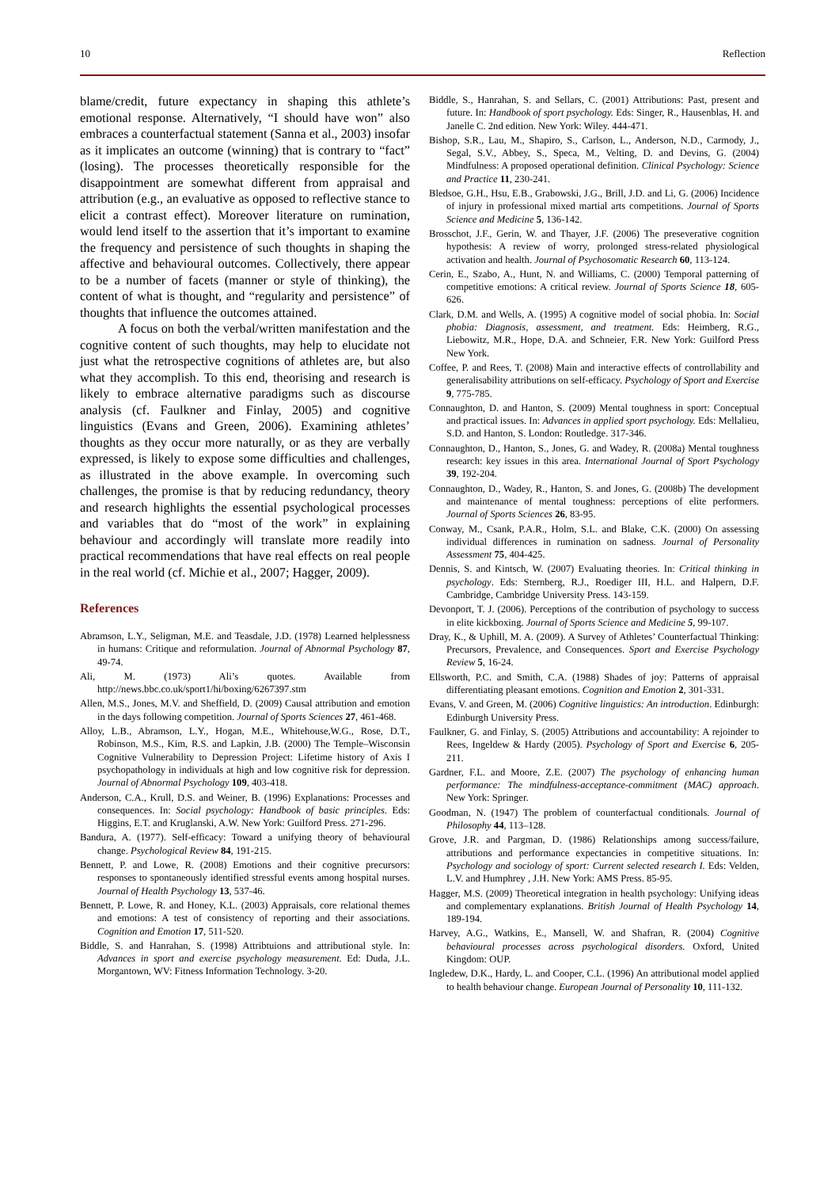10 Reflection
blame/credit, future expectancy in shaping this athlete’s emotional response. Alternatively, “I should have won” also embraces a counterfactual statement (Sanna et al., 2003) insofar as it implicates an outcome (winning) that is contrary to “fact” (losing). The processes theoretically responsible for the disappointment are somewhat different from appraisal and attribution (e.g., an evaluative as opposed to reflective stance to elicit a contrast effect). Moreover literature on rumination, would lend itself to the assertion that it’s important to examine the frequency and persistence of such thoughts in shaping the affective and behavioural outcomes. Collectively, there appear to be a number of facets (manner or style of thinking), the content of what is thought, and “regularity and persistence” of thoughts that influence the outcomes attained.
A focus on both the verbal/written manifestation and the cognitive content of such thoughts, may help to elucidate not just what the retrospective cognitions of athletes are, but also what they accomplish. To this end, theorising and research is likely to embrace alternative paradigms such as discourse analysis (cf. Faulkner and Finlay, 2005) and cognitive linguistics (Evans and Green, 2006). Examining athletes’ thoughts as they occur more naturally, or as they are verbally expressed, is likely to expose some difficulties and challenges, as illustrated in the above example. In overcoming such challenges, the promise is that by reducing redundancy, theory and research highlights the essential psychological processes and variables that do “most of the work” in explaining behaviour and accordingly will translate more readily into practical recommendations that have real effects on real people in the real world (cf. Michie et al., 2007; Hagger, 2009).
References
Abramson, L.Y., Seligman, M.E. and Teasdale, J.D. (1978) Learned helplessness in humans: Critique and reformulation. Journal of Abnormal Psychology 87, 49-74.
Ali, M. (1973) Ali’s quotes. Available from http://news.bbc.co.uk/sport1/hi/boxing/6267397.stm
Allen, M.S., Jones, M.V. and Sheffield, D. (2009) Causal attribution and emotion in the days following competition. Journal of Sports Sciences 27, 461-468.
Alloy, L.B., Abramson, L.Y., Hogan, M.E., Whitehouse,W.G., Rose, D.T., Robinson, M.S., Kim, R.S. and Lapkin, J.B. (2000) The Temple–Wisconsin Cognitive Vulnerability to Depression Project: Lifetime history of Axis I psychopathology in individuals at high and low cognitive risk for depression. Journal of Abnormal Psychology 109, 403-418.
Anderson, C.A., Krull, D.S. and Weiner, B. (1996) Explanations: Processes and consequences. In: Social psychology: Handbook of basic principles. Eds: Higgins, E.T. and Kruglanski, A.W. New York: Guilford Press. 271-296.
Bandura, A. (1977). Self-efficacy: Toward a unifying theory of behavioural change. Psychological Review 84, 191-215.
Bennett, P. and Lowe, R. (2008) Emotions and their cognitive precursors: responses to spontaneously identified stressful events among hospital nurses. Journal of Health Psychology 13, 537-46.
Bennett, P. Lowe, R. and Honey, K.L. (2003) Appraisals, core relational themes and emotions: A test of consistency of reporting and their associations. Cognition and Emotion 17, 511-520.
Biddle, S. and Hanrahan, S. (1998) Attribtuions and attributional style. In: Advances in sport and exercise psychology measurement. Ed: Duda, J.L. Morgantown, WV: Fitness Information Technology. 3-20.
Biddle, S., Hanrahan, S. and Sellars, C. (2001) Attributions: Past, present and future. In: Handbook of sport psychology. Eds: Singer, R., Hausenblas, H. and Janelle C. 2nd edition. New York: Wiley. 444-471.
Bishop, S.R., Lau, M., Shapiro, S., Carlson, L., Anderson, N.D., Carmody, J., Segal, S.V., Abbey, S., Speca, M., Velting, D. and Devins, G. (2004) Mindfulness: A proposed operational definition. Clinical Psychology: Science and Practice 11, 230-241.
Bledsoe, G.H., Hsu, E.B., Grabowski, J.G., Brill, J.D. and Li, G. (2006) Incidence of injury in professional mixed martial arts competitions. Journal of Sports Science and Medicine 5, 136-142.
Brosschot, J.F., Gerin, W. and Thayer, J.F. (2006) The preseverative cognition hypothesis: A review of worry, prolonged stress-related physiological activation and health. Journal of Psychosomatic Research 60, 113-124.
Cerin, E., Szabo, A., Hunt, N. and Williams, C. (2000) Temporal patterning of competitive emotions: A critical review. Journal of Sports Science 18, 605-626.
Clark, D.M. and Wells, A. (1995) A cognitive model of social phobia. In: Social phobia: Diagnosis, assessment, and treatment. Eds: Heimberg, R.G., Liebowitz, M.R., Hope, D.A. and Schneier, F.R. New York: Guilford Press New York.
Coffee, P. and Rees, T. (2008) Main and interactive effects of controllability and generalisability attributions on self-efficacy. Psychology of Sport and Exercise 9, 775-785.
Connaughton, D. and Hanton, S. (2009) Mental toughness in sport: Conceptual and practical issues. In: Advances in applied sport psychology. Eds: Mellalieu, S.D. and Hanton, S. London: Routledge. 317-346.
Connaughton, D., Hanton, S., Jones, G. and Wadey, R. (2008a) Mental toughness research: key issues in this area. International Journal of Sport Psychology 39, 192-204.
Connaughton, D., Wadey, R., Hanton, S. and Jones, G. (2008b) The development and maintenance of mental toughness: perceptions of elite performers. Journal of Sports Sciences 26, 83-95.
Conway, M., Csank, P.A.R., Holm, S.L. and Blake, C.K. (2000) On assessing individual differences in rumination on sadness. Journal of Personality Assessment 75, 404-425.
Dennis, S. and Kintsch, W. (2007) Evaluating theories. In: Critical thinking in psychology. Eds: Sternberg, R.J., Roediger III, H.L. and Halpern, D.F. Cambridge, Cambridge University Press. 143-159.
Devonport, T. J. (2006). Perceptions of the contribution of psychology to success in elite kickboxing. Journal of Sports Science and Medicine 5, 99-107.
Dray, K., & Uphill, M. A. (2009). A Survey of Athletes’ Counterfactual Thinking: Precursors, Prevalence, and Consequences. Sport and Exercise Psychology Review 5, 16-24.
Ellsworth, P.C. and Smith, C.A. (1988) Shades of joy: Patterns of appraisal differentiating pleasant emotions. Cognition and Emotion 2, 301-331.
Evans, V. and Green, M. (2006) Cognitive linguistics: An introduction. Edinburgh: Edinburgh University Press.
Faulkner, G. and Finlay, S. (2005) Attributions and accountability: A rejoinder to Rees, Ingeldew & Hardy (2005). Psychology of Sport and Exercise 6, 205-211.
Gardner, F.L. and Moore, Z.E. (2007) The psychology of enhancing human performance: The mindfulness-acceptance-commitment (MAC) approach. New York: Springer.
Goodman, N. (1947) The problem of counterfactual conditionals. Journal of Philosophy 44, 113–128.
Grove, J.R. and Pargman, D. (1986) Relationships among success/failure, attributions and performance expectancies in competitive situations. In: Psychology and sociology of sport: Current selected research I. Eds: Velden, L.V. and Humphrey , J.H. New York: AMS Press. 85-95.
Hagger, M.S. (2009) Theoretical integration in health psychology: Unifying ideas and complementary explanations. British Journal of Health Psychology 14, 189-194.
Harvey, A.G., Watkins, E., Mansell, W. and Shafran, R. (2004) Cognitive behavioural processes across psychological disorders. Oxford, United Kingdom: OUP.
Ingledew, D.K., Hardy, L. and Cooper, C.L. (1996) An attributional model applied to health behaviour change. European Journal of Personality 10, 111-132.